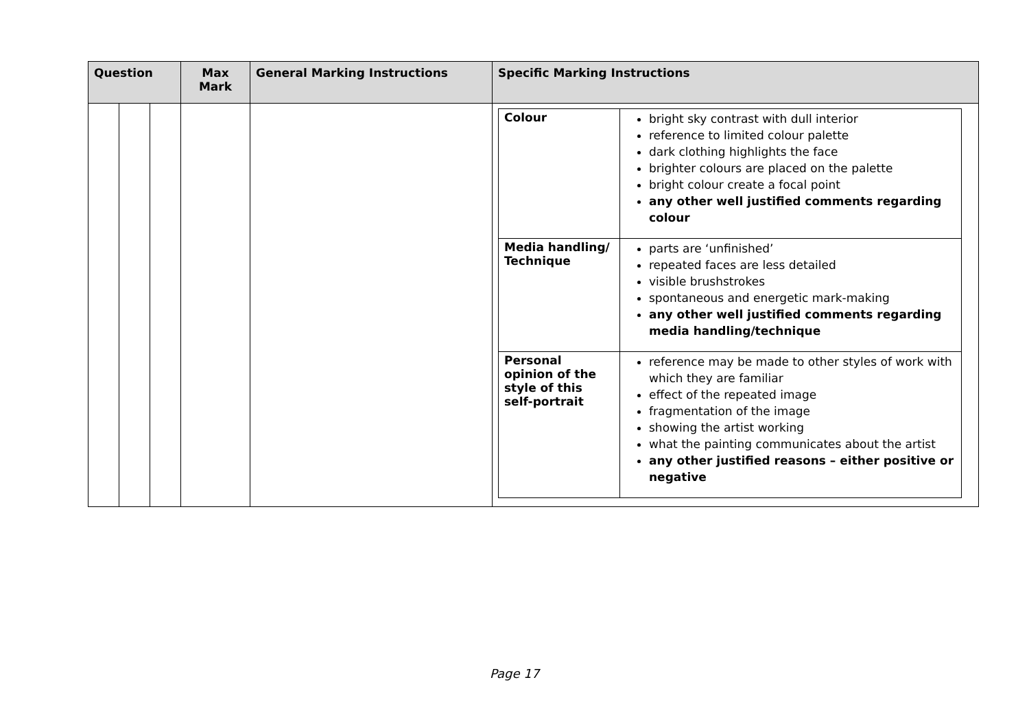| Question | | | Max Mark | General Marking Instructions | Specific Marking Instructions |
| --- | --- | --- | --- | --- | --- |
| | | | | | / Colour / bright sky contrast with dull interior reference to limited colour palette dark clothing highlights the face brighter colours are placed on the palette bright colour create a focal point any other well justified comments regarding colour / / Media handling/ Technique / parts are ‘unfinished’ repeated faces are less detailed visible brushstrokes spontaneous and energetic mark-making any other well justified comments regarding media handling/technique / / Personal opinion of the style of this self-portrait / reference may be made to other styles of work with which they are familiar effect of the repeated image fragmentation of the image showing the artist working what the painting communicates about the artist any other justified reasons – either positive or negative / |
Page 17